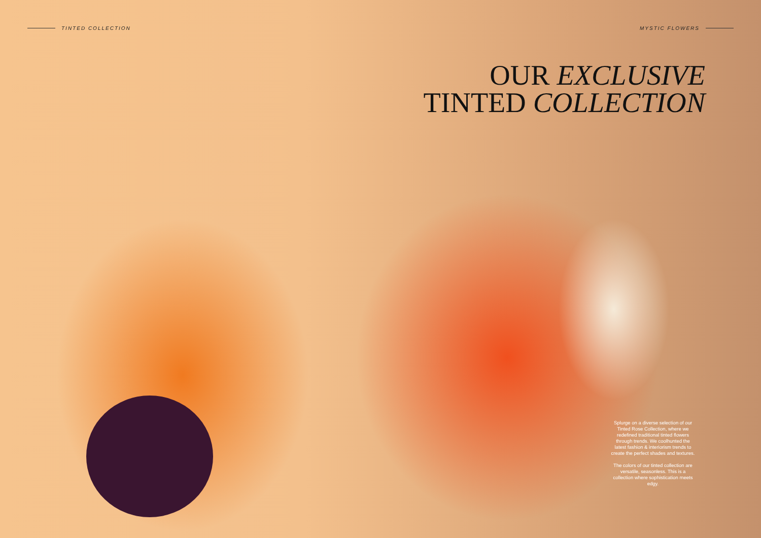TINTED COLLECTION MYSTIC FLOWERS
OUR EXCLUSIVE
TINTED COLLECTION
Splurge on a diverse selection of our Tinted Rose Collection, where we redefined traditional tinted flowers through trends. We coolhunted the latest fashion & interiorism trends to create the perfect shades and textures.
The colors of our tinted collection are versatile, seasonless. This is a collection where sophistication meets edgy.